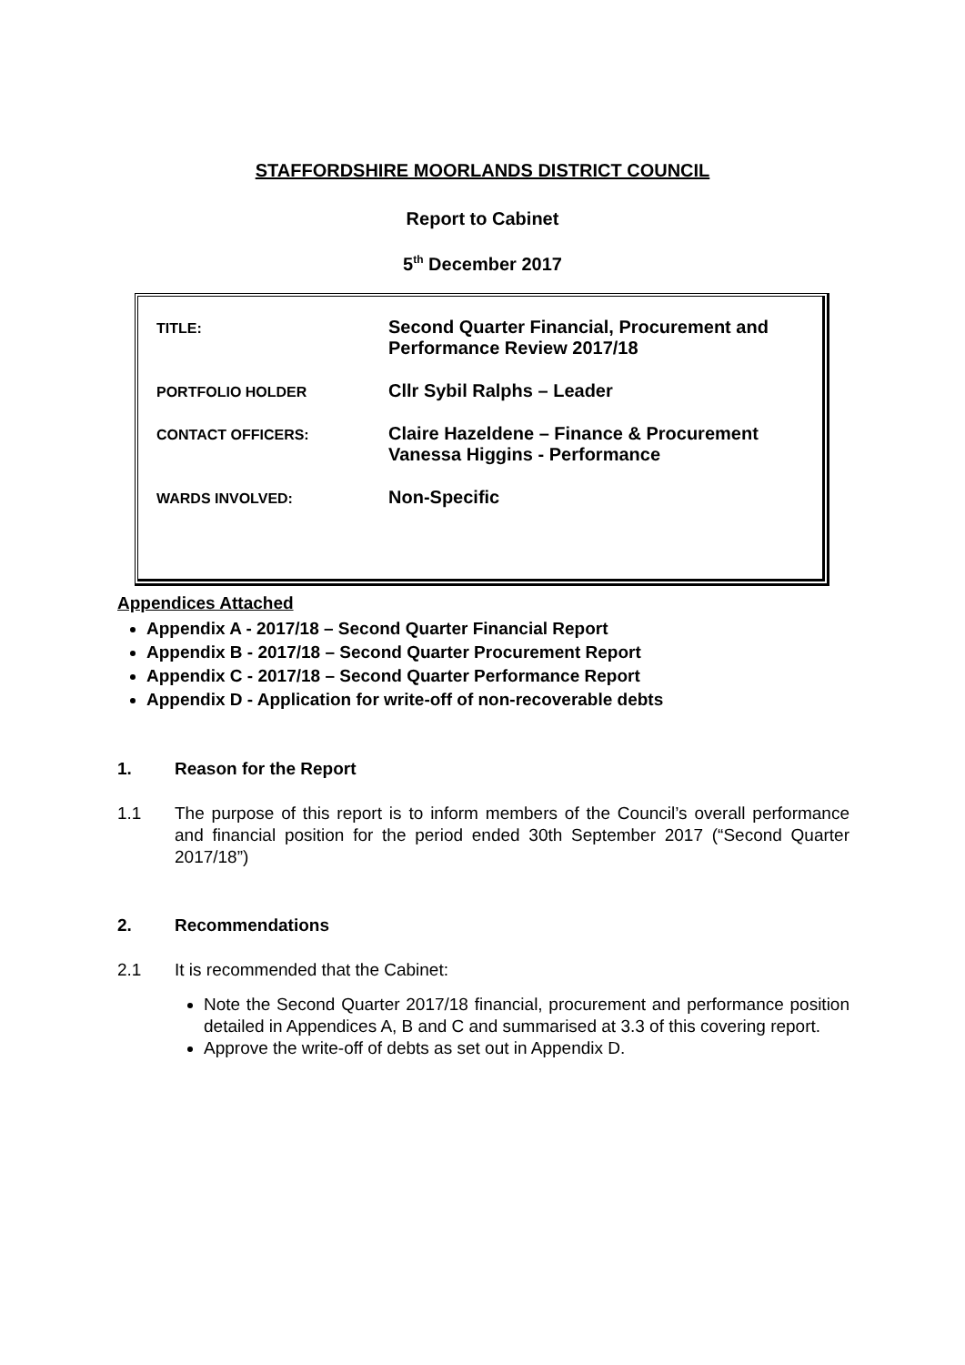STAFFORDSHIRE MOORLANDS DISTRICT COUNCIL
Report to Cabinet
5<sup>th</sup> December 2017
| TITLE: | Second Quarter Financial, Procurement and Performance Review 2017/18 |
| PORTFOLIO HOLDER | Cllr Sybil Ralphs – Leader |
| CONTACT OFFICERS: | Claire Hazeldene – Finance & Procurement Vanessa Higgins - Performance |
| WARDS INVOLVED: | Non-Specific |
Appendices Attached
Appendix A - 2017/18 – Second Quarter Financial Report
Appendix B - 2017/18 – Second Quarter Procurement Report
Appendix C - 2017/18 – Second Quarter Performance Report
Appendix D - Application for write-off of non-recoverable debts
1. Reason for the Report
1.1 The purpose of this report is to inform members of the Council’s overall performance and financial position for the period ended 30th September 2017 (“Second Quarter 2017/18”)
2. Recommendations
2.1 It is recommended that the Cabinet:
Note the Second Quarter 2017/18 financial, procurement and performance position detailed in Appendices A, B and C and summarised at 3.3 of this covering report.
Approve the write-off of debts as set out in Appendix D.